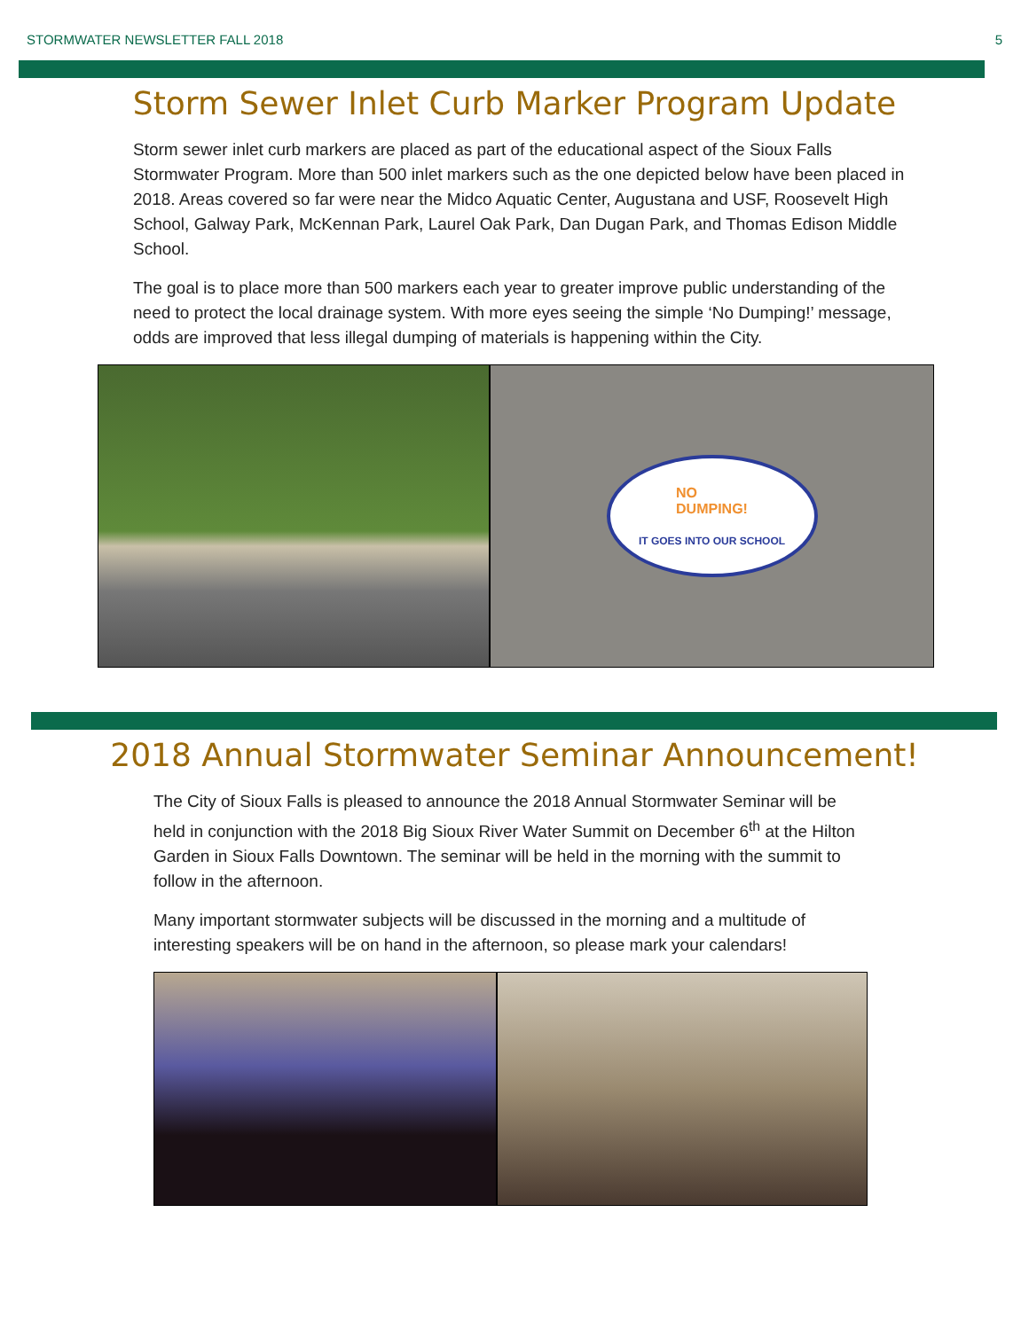STORMWATER NEWSLETTER FALL 2018 5
Storm Sewer Inlet Curb Marker Program Update
Storm sewer inlet curb markers are placed as part of the educational aspect of the Sioux Falls Stormwater Program. More than 500 inlet markers such as the one depicted below have been placed in 2018. Areas covered so far were near the Midco Aquatic Center, Augustana and USF, Roosevelt High School, Galway Park, McKennan Park, Laurel Oak Park, Dan Dugan Park, and Thomas Edison Middle School.
The goal is to place more than 500 markers each year to greater improve public understanding of the need to protect the local drainage system. With more eyes seeing the simple ‘No Dumping!’ message, odds are improved that less illegal dumping of materials is happening within the City.
NO
DUMPING!
IT GOES INTO OUR SCHOOL
2018 Annual Stormwater Seminar Announcement!
The City of Sioux Falls is pleased to announce the 2018 Annual Stormwater Seminar will be held in conjunction with the 2018 Big Sioux River Water Summit on December 6<sup>th</sup> at the Hilton Garden in Sioux Falls Downtown. The seminar will be held in the morning with the summit to follow in the afternoon.
Many important stormwater subjects will be discussed in the morning and a multitude of interesting speakers will be on hand in the afternoon, so please mark your calendars!